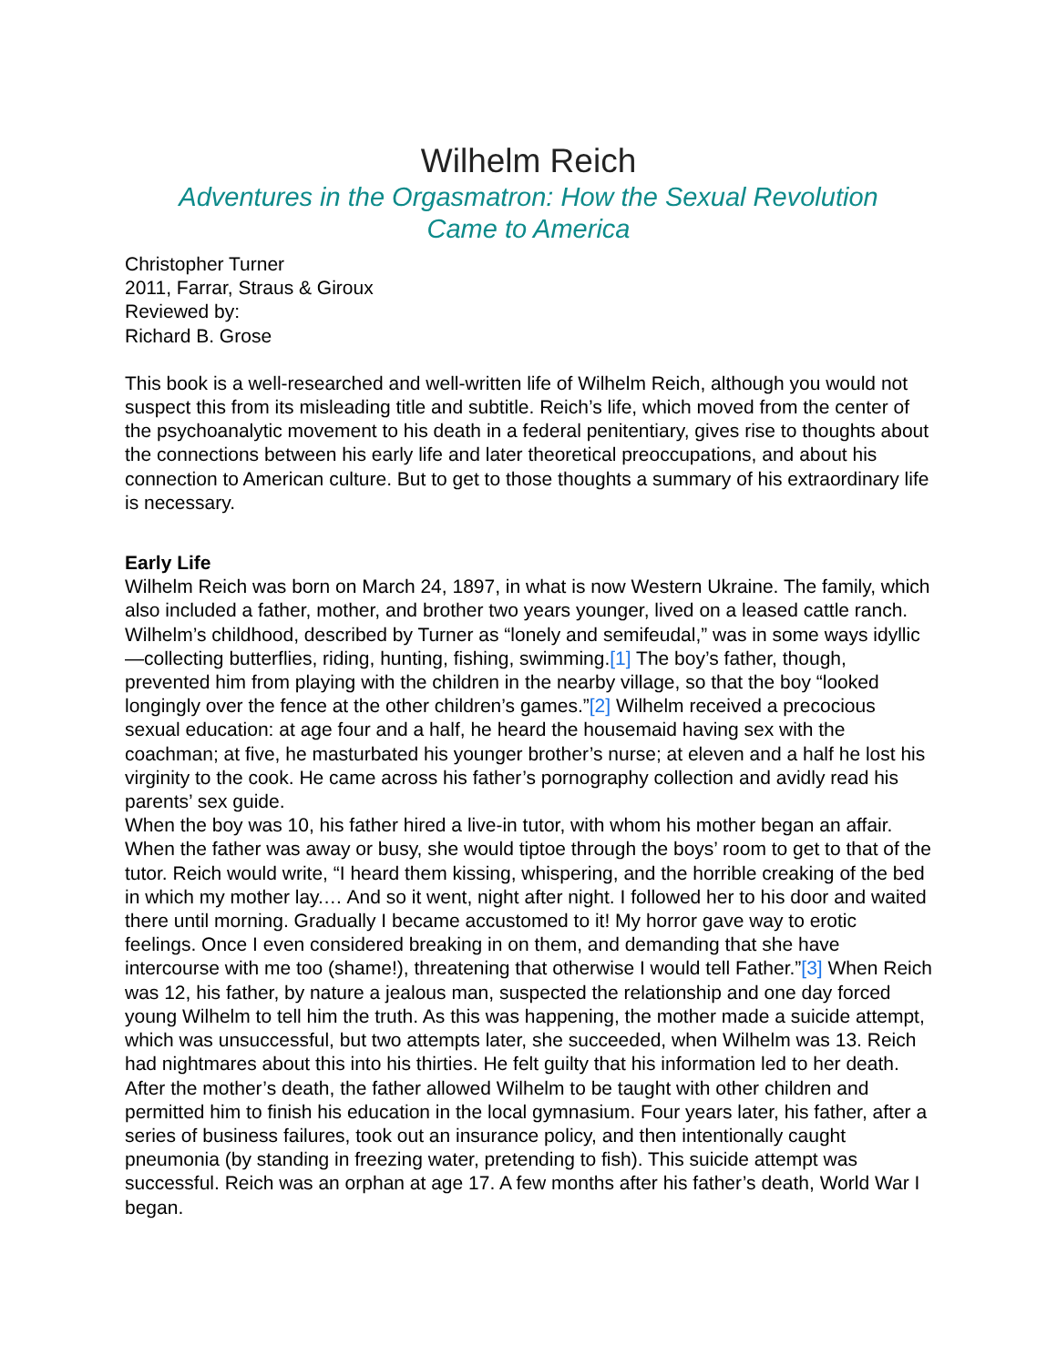Wilhelm Reich
Adventures in the Orgasmatron: How the Sexual Revolution
Came to America
Christopher Turner
2011, Farrar, Straus & Giroux
Reviewed by:
Richard B. Grose
This book is a well-researched and well-written life of Wilhelm Reich, although you would not suspect this from its misleading title and subtitle. Reich’s life, which moved from the center of the psychoanalytic movement to his death in a federal penitentiary, gives rise to thoughts about the connections between his early life and later theoretical preoccupations, and about his connection to American culture. But to get to those thoughts a summary of his extraordinary life is necessary.
Early Life
Wilhelm Reich was born on March 24, 1897, in what is now Western Ukraine. The family, which also included a father, mother, and brother two years younger, lived on a leased cattle ranch. Wilhelm’s childhood, described by Turner as “lonely and semifeudal,” was in some ways idyllic—collecting butterflies, riding, hunting, fishing, swimming.[1] The boy’s father, though, prevented him from playing with the children in the nearby village, so that the boy “looked longingly over the fence at the other children’s games.”[2] Wilhelm received a precocious sexual education: at age four and a half, he heard the housemaid having sex with the coachman; at five, he masturbated his younger brother’s nurse; at eleven and a half he lost his virginity to the cook. He came across his father’s pornography collection and avidly read his parents’ sex guide.
When the boy was 10, his father hired a live-in tutor, with whom his mother began an affair. When the father was away or busy, she would tiptoe through the boys’ room to get to that of the tutor. Reich would write, “I heard them kissing, whispering, and the horrible creaking of the bed in which my mother lay.… And so it went, night after night. I followed her to his door and waited there until morning. Gradually I became accustomed to it! My horror gave way to erotic feelings. Once I even considered breaking in on them, and demanding that she have intercourse with me too (shame!), threatening that otherwise I would tell Father.”[3] When Reich was 12, his father, by nature a jealous man, suspected the relationship and one day forced young Wilhelm to tell him the truth. As this was happening, the mother made a suicide attempt, which was unsuccessful, but two attempts later, she succeeded, when Wilhelm was 13. Reich had nightmares about this into his thirties. He felt guilty that his information led to her death.
After the mother’s death, the father allowed Wilhelm to be taught with other children and permitted him to finish his education in the local gymnasium. Four years later, his father, after a series of business failures, took out an insurance policy, and then intentionally caught pneumonia (by standing in freezing water, pretending to fish). This suicide attempt was successful. Reich was an orphan at age 17. A few months after his father’s death, World War I began.